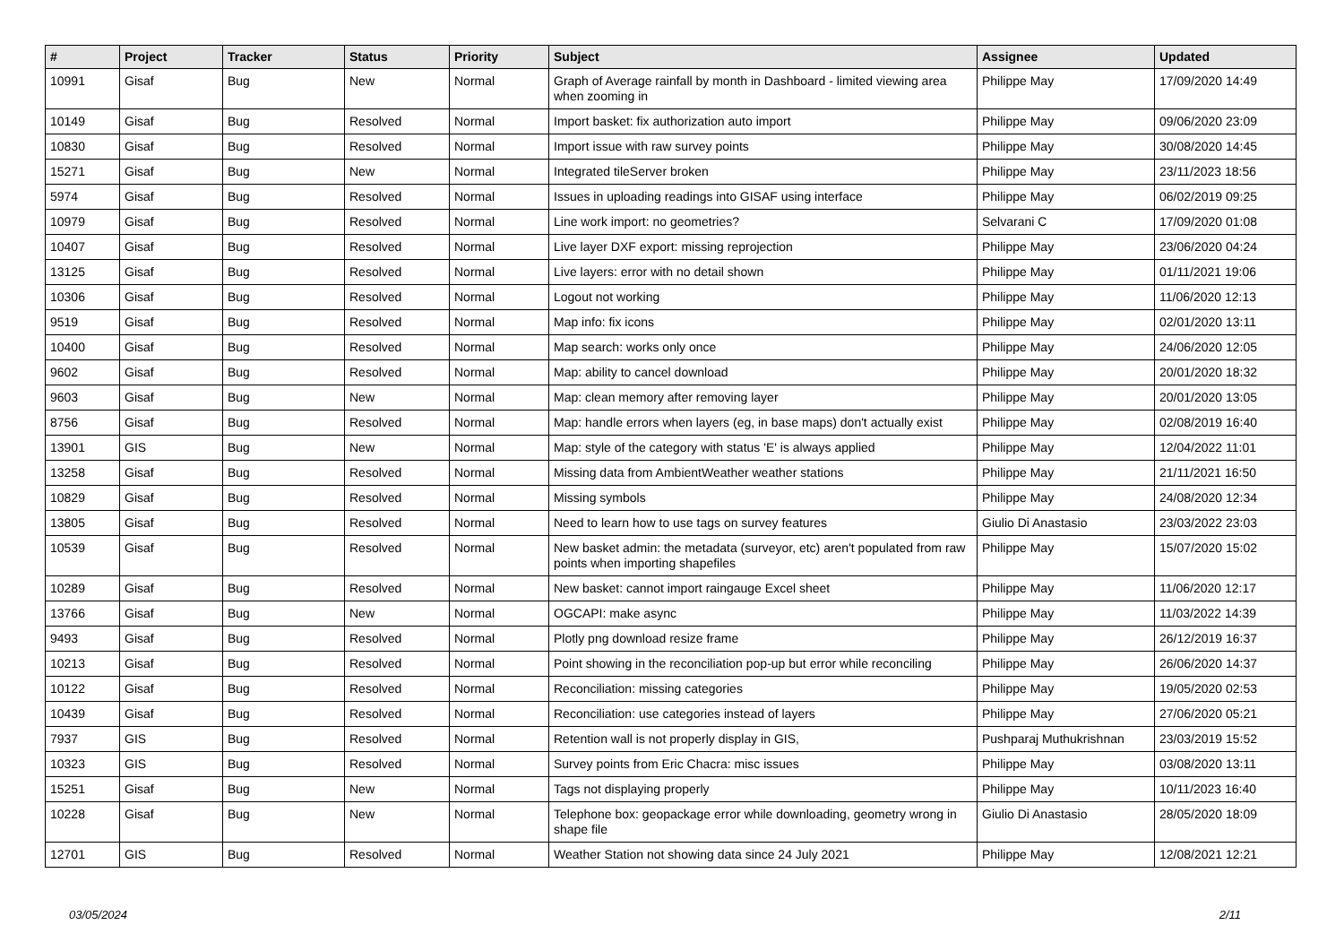| # | Project | Tracker | Status | Priority | Subject | Assignee | Updated |
| --- | --- | --- | --- | --- | --- | --- | --- |
| 10991 | Gisaf | Bug | New | Normal | Graph of Average rainfall by month in Dashboard - limited viewing area when zooming in | Philippe May | 17/09/2020 14:49 |
| 10149 | Gisaf | Bug | Resolved | Normal | Import basket: fix authorization auto import | Philippe May | 09/06/2020 23:09 |
| 10830 | Gisaf | Bug | Resolved | Normal | Import issue with raw survey points | Philippe May | 30/08/2020 14:45 |
| 15271 | Gisaf | Bug | New | Normal | Integrated tileServer broken | Philippe May | 23/11/2023 18:56 |
| 5974 | Gisaf | Bug | Resolved | Normal | Issues in uploading readings into GISAF using interface | Philippe May | 06/02/2019 09:25 |
| 10979 | Gisaf | Bug | Resolved | Normal | Line work import: no geometries? | Selvarani C | 17/09/2020 01:08 |
| 10407 | Gisaf | Bug | Resolved | Normal | Live layer DXF export: missing reprojection | Philippe May | 23/06/2020 04:24 |
| 13125 | Gisaf | Bug | Resolved | Normal | Live layers: error with no detail shown | Philippe May | 01/11/2021 19:06 |
| 10306 | Gisaf | Bug | Resolved | Normal | Logout not working | Philippe May | 11/06/2020 12:13 |
| 9519 | Gisaf | Bug | Resolved | Normal | Map info: fix icons | Philippe May | 02/01/2020 13:11 |
| 10400 | Gisaf | Bug | Resolved | Normal | Map search: works only once | Philippe May | 24/06/2020 12:05 |
| 9602 | Gisaf | Bug | Resolved | Normal | Map: ability to cancel download | Philippe May | 20/01/2020 18:32 |
| 9603 | Gisaf | Bug | New | Normal | Map: clean memory after removing layer | Philippe May | 20/01/2020 13:05 |
| 8756 | Gisaf | Bug | Resolved | Normal | Map: handle errors when layers (eg, in base maps) don't actually exist | Philippe May | 02/08/2019 16:40 |
| 13901 | GIS | Bug | New | Normal | Map: style of the category with status 'E' is always applied | Philippe May | 12/04/2022 11:01 |
| 13258 | Gisaf | Bug | Resolved | Normal | Missing data from AmbientWeather weather stations | Philippe May | 21/11/2021 16:50 |
| 10829 | Gisaf | Bug | Resolved | Normal | Missing symbols | Philippe May | 24/08/2020 12:34 |
| 13805 | Gisaf | Bug | Resolved | Normal | Need to learn how to use tags on survey features | Giulio Di Anastasio | 23/03/2022 23:03 |
| 10539 | Gisaf | Bug | Resolved | Normal | New basket admin: the metadata (surveyor, etc) aren't populated from raw points when importing shapefiles | Philippe May | 15/07/2020 15:02 |
| 10289 | Gisaf | Bug | Resolved | Normal | New basket: cannot import raingauge Excel sheet | Philippe May | 11/06/2020 12:17 |
| 13766 | Gisaf | Bug | New | Normal | OGCAPI: make async | Philippe May | 11/03/2022 14:39 |
| 9493 | Gisaf | Bug | Resolved | Normal | Plotly png download resize frame | Philippe May | 26/12/2019 16:37 |
| 10213 | Gisaf | Bug | Resolved | Normal | Point showing in the reconciliation pop-up but error while reconciling | Philippe May | 26/06/2020 14:37 |
| 10122 | Gisaf | Bug | Resolved | Normal | Reconciliation: missing categories | Philippe May | 19/05/2020 02:53 |
| 10439 | Gisaf | Bug | Resolved | Normal | Reconciliation: use categories instead of layers | Philippe May | 27/06/2020 05:21 |
| 7937 | GIS | Bug | Resolved | Normal | Retention wall is not properly display in GIS, | Pushparaj Muthukrishnan | 23/03/2019 15:52 |
| 10323 | GIS | Bug | Resolved | Normal | Survey points from Eric Chacra: misc issues | Philippe May | 03/08/2020 13:11 |
| 15251 | Gisaf | Bug | New | Normal | Tags not displaying properly | Philippe May | 10/11/2023 16:40 |
| 10228 | Gisaf | Bug | New | Normal | Telephone box: geopackage error while downloading, geometry wrong in shape file | Giulio Di Anastasio | 28/05/2020 18:09 |
| 12701 | GIS | Bug | Resolved | Normal | Weather Station not showing data since 24 July 2021 | Philippe May | 12/08/2021 12:21 |
03/05/2024 2/11